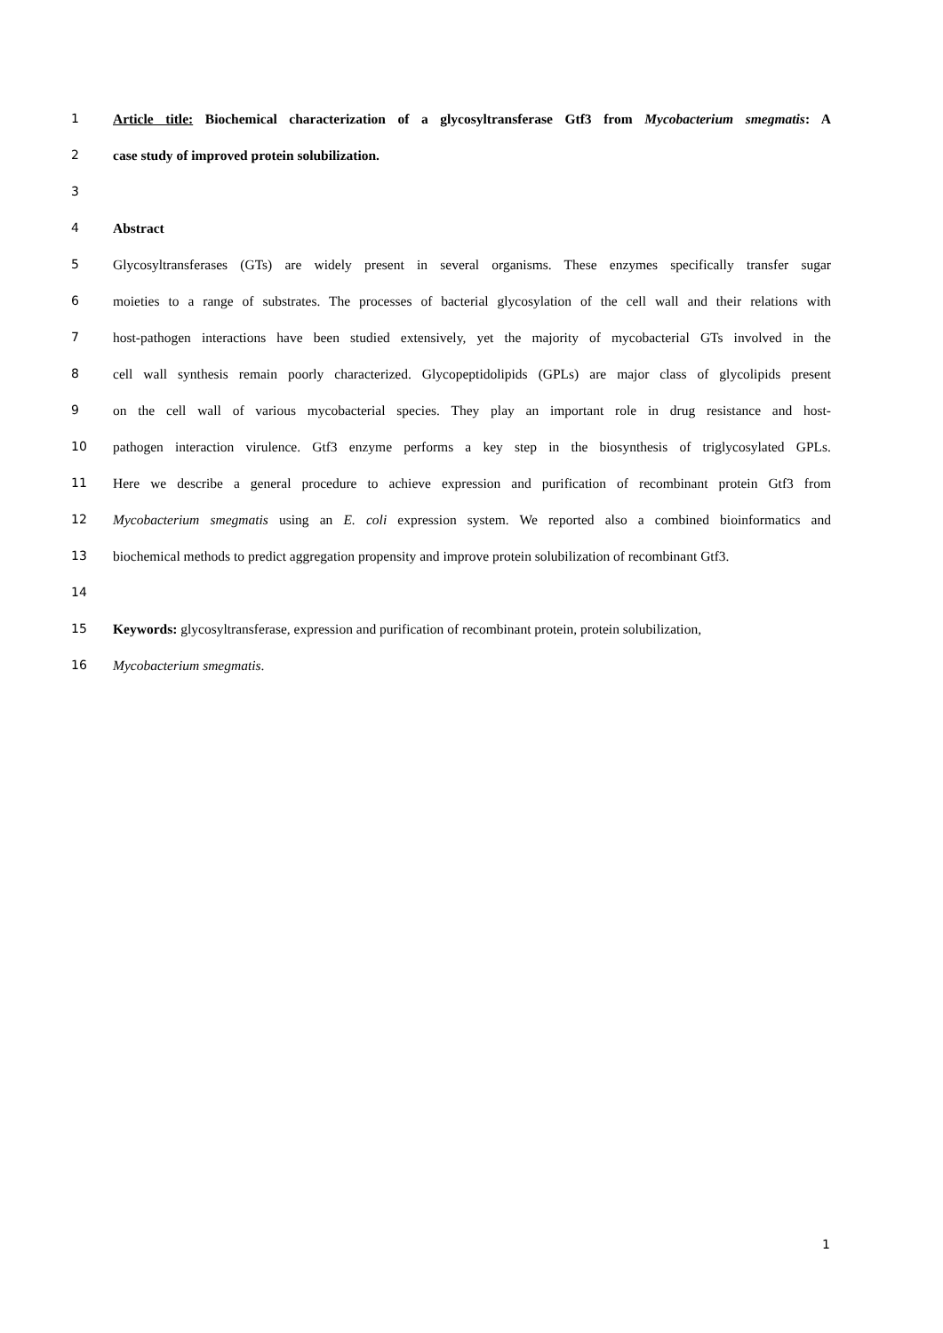1 Article title: Biochemical characterization of a glycosyltransferase Gtf3 from Mycobacterium smegmatis: A
2 case study of improved protein solubilization.
3
4 Abstract
5 Glycosyltransferases (GTs) are widely present in several organisms. These enzymes specifically transfer sugar
6 moieties to a range of substrates. The processes of bacterial glycosylation of the cell wall and their relations with
7 host-pathogen interactions have been studied extensively, yet the majority of mycobacterial GTs involved in the
8 cell wall synthesis remain poorly characterized. Glycopeptidolipids (GPLs) are major class of glycolipids present
9 on the cell wall of various mycobacterial species. They play an important role in drug resistance and host-
10 pathogen interaction virulence. Gtf3 enzyme performs a key step in the biosynthesis of triglycosylated GPLs.
11 Here we describe a general procedure to achieve expression and purification of recombinant protein Gtf3 from
12 Mycobacterium smegmatis using an E. coli expression system. We reported also a combined bioinformatics and
13 biochemical methods to predict aggregation propensity and improve protein solubilization of recombinant Gtf3.
14
15 Keywords: glycosyltransferase, expression and purification of recombinant protein, protein solubilization,
16 Mycobacterium smegmatis.
1